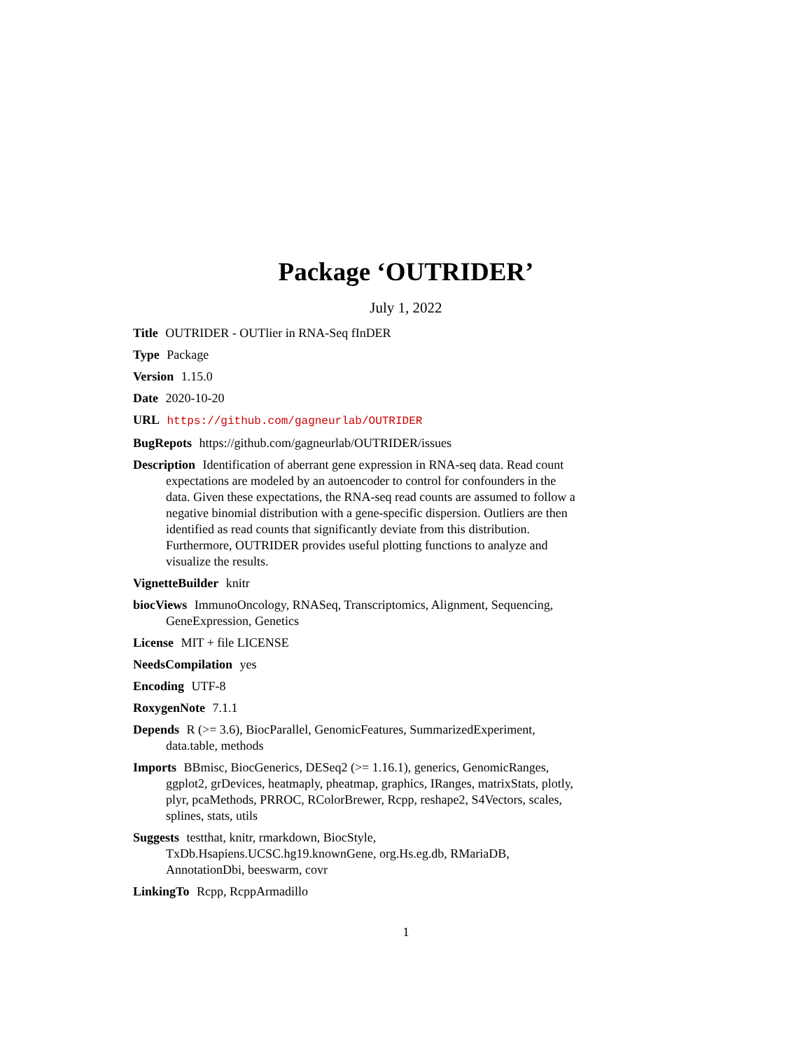Package ‘OUTRIDER’
July 1, 2022
Title OUTRIDER - OUTlier in RNA-Seq fInDER
Type Package
Version 1.15.0
Date 2020-10-20
URL https://github.com/gagneurlab/OUTRIDER
BugRepots https://github.com/gagneurlab/OUTRIDER/issues
Description Identification of aberrant gene expression in RNA-seq data. Read count expectations are modeled by an autoencoder to control for confounders in the data. Given these expectations, the RNA-seq read counts are assumed to follow a negative binomial distribution with a gene-specific dispersion. Outliers are then identified as read counts that significantly deviate from this distribution. Furthermore, OUTRIDER provides useful plotting functions to analyze and visualize the results.
VignetteBuilder knitr
biocViews ImmunoOncology, RNASeq, Transcriptomics, Alignment, Sequencing, GeneExpression, Genetics
License MIT + file LICENSE
NeedsCompilation yes
Encoding UTF-8
RoxygenNote 7.1.1
Depends R (>= 3.6), BiocParallel, GenomicFeatures, SummarizedExperiment, data.table, methods
Imports BBmisc, BiocGenerics, DESeq2 (>= 1.16.1), generics, GenomicRanges, ggplot2, grDevices, heatmaply, pheatmap, graphics, IRanges, matrixStats, plotly, plyr, pcaMethods, PRROC, RColorBrewer, Rcpp, reshape2, S4Vectors, scales, splines, stats, utils
Suggests testthat, knitr, rmarkdown, BiocStyle, TxDb.Hsapiens.UCSC.hg19.knownGene, org.Hs.eg.db, RMariaDB, AnnotationDbi, beeswarm, covr
LinkingTo Rcpp, RcppArmadillo
1